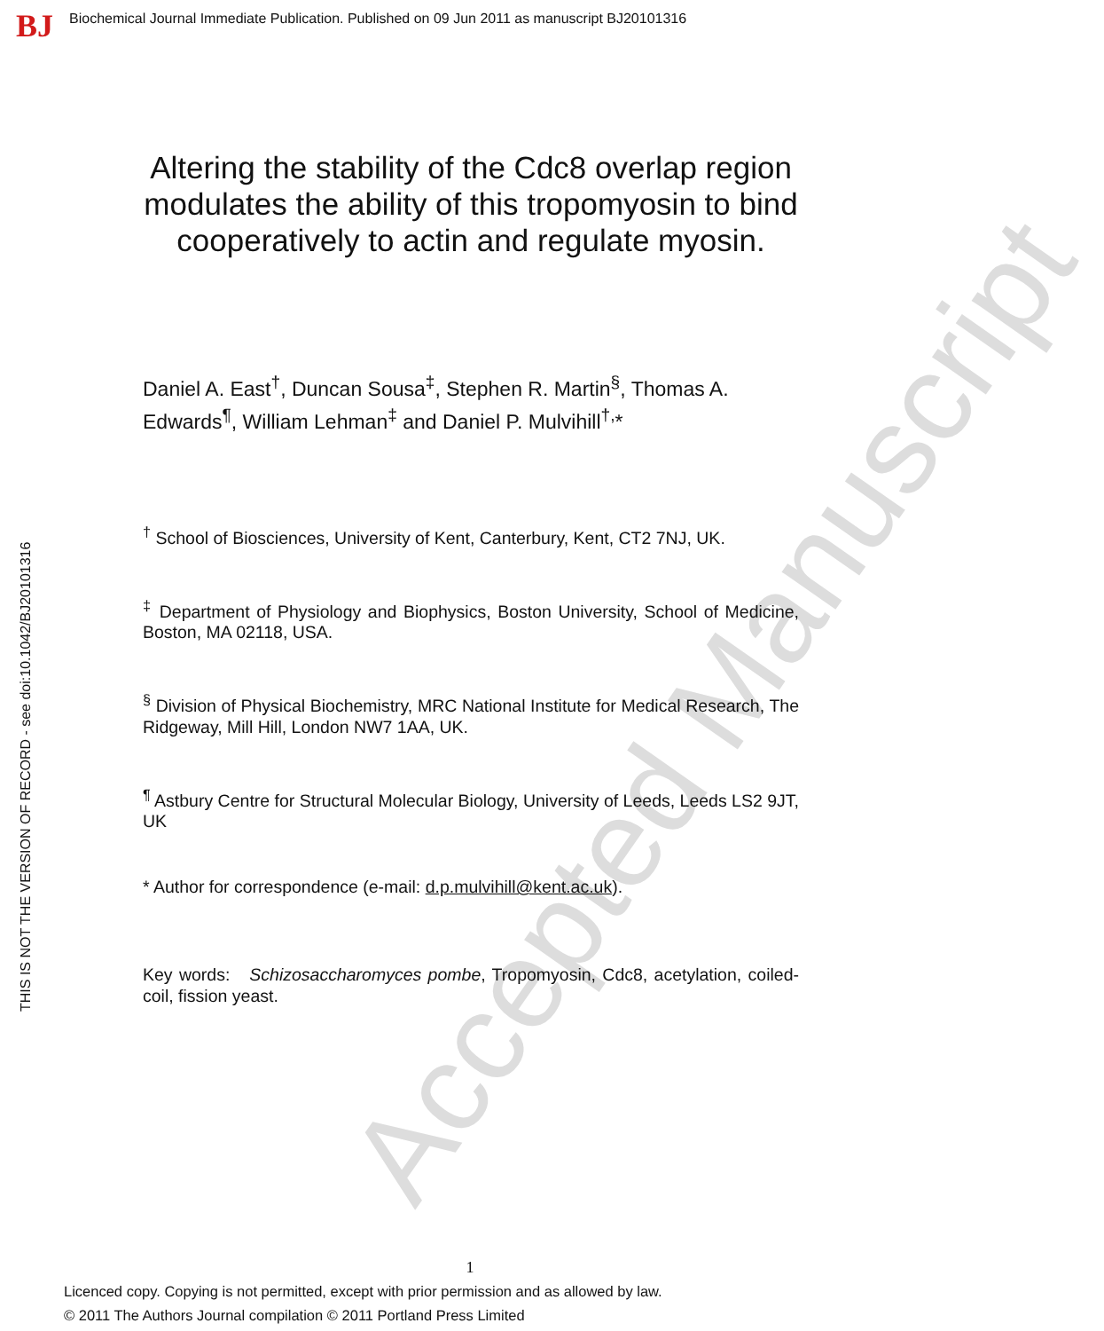BJ Biochemical Journal Immediate Publication. Published on 09 Jun 2011 as manuscript BJ20101316
THIS IS NOT THE VERSION OF RECORD - see doi:10.1042/BJ20101316
Accepted Manuscript
Altering the stability of the Cdc8 overlap region modulates the ability of this tropomyosin to bind cooperatively to actin and regulate myosin.
Daniel A. East<sup>†</sup>, Duncan Sousa<sup>‡</sup>, Stephen R. Martin<sup>§</sup>, Thomas A. Edwards<sup>¶</sup>, William Lehman<sup>‡</sup> and Daniel P. Mulvihill<sup>†,</sup>*
<sup>†</sup> School of Biosciences, University of Kent, Canterbury, Kent, CT2 7NJ, UK.
<sup>‡</sup> Department of Physiology and Biophysics, Boston University, School of Medicine, Boston, MA 02118, USA.
<sup>§</sup> Division of Physical Biochemistry, MRC National Institute for Medical Research, The Ridgeway, Mill Hill, London NW7 1AA, UK.
<sup>¶</sup> Astbury Centre for Structural Molecular Biology, University of Leeds, Leeds LS2 9JT, UK
* Author for correspondence (e-mail: d.p.mulvihill@kent.ac.uk).
Key words: Schizosaccharomyces pombe, Tropomyosin, Cdc8, acetylation, coiled-coil, fission yeast.
1
Licenced copy. Copying is not permitted, except with prior permission and as allowed by law.
© 2011 The Authors Journal compilation © 2011 Portland Press Limited